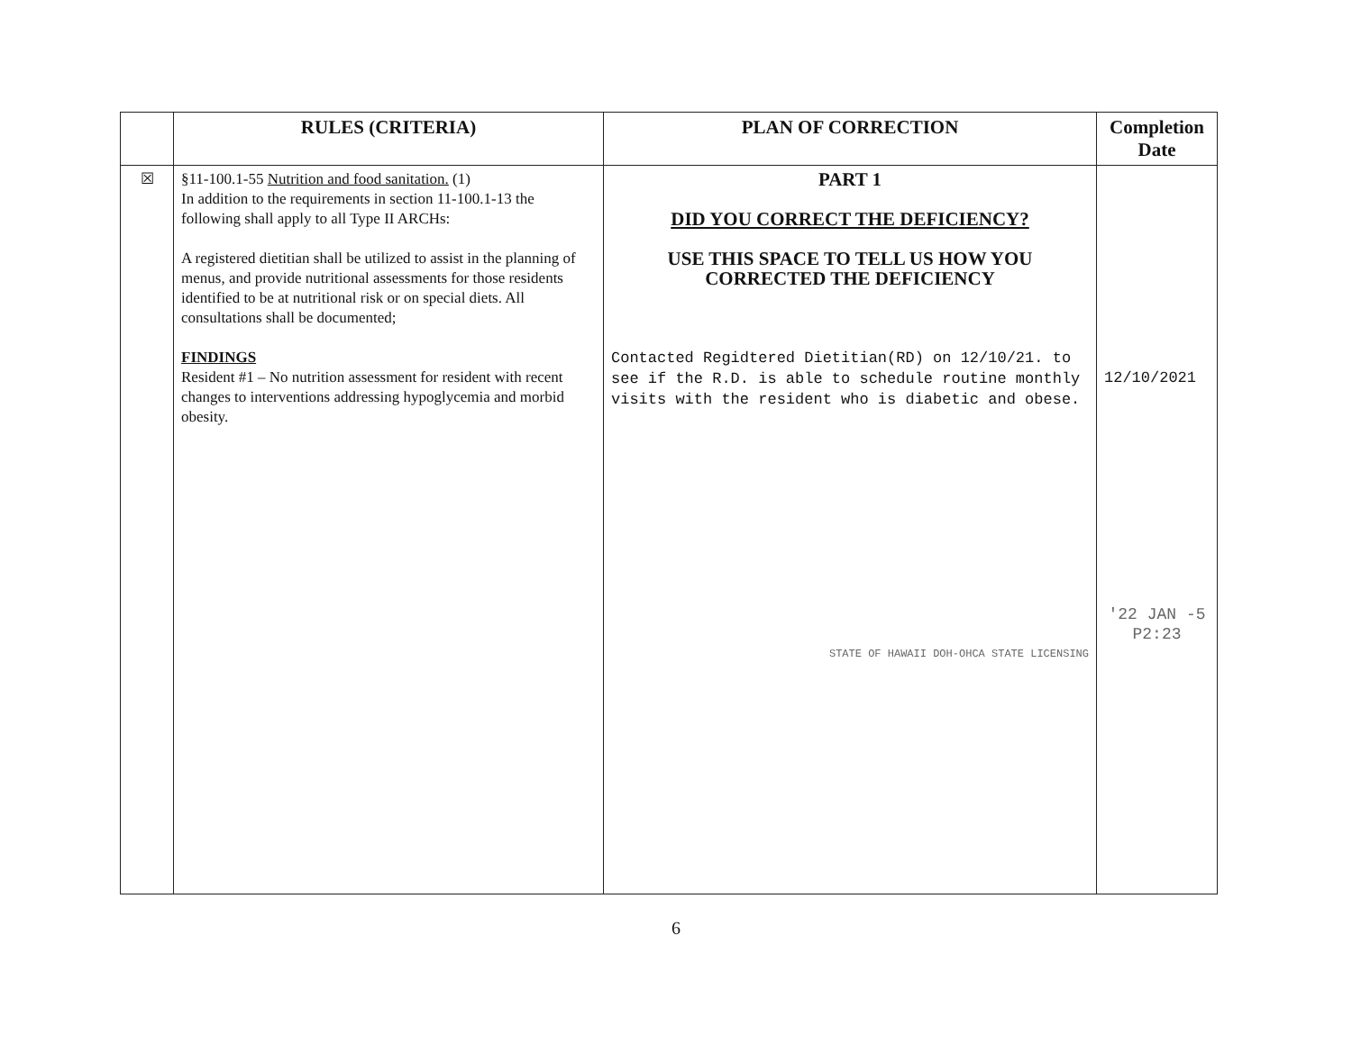| | RULES (CRITERIA) | PLAN OF CORRECTION | Completion Date |
| --- | --- | --- | --- |
| ☒ | §11-100.1-55 Nutrition and food sanitation. (1) In addition to the requirements in section 11-100.1-13 the following shall apply to all Type II ARCHs: A registered dietitian shall be utilized to assist in the planning of menus, and provide nutritional assessments for those residents identified to be at nutritional risk or on special diets. All consultations shall be documented; FINDINGS Resident #1 – No nutrition assessment for resident with recent changes to interventions addressing hypoglycemia and morbid obesity. | PART 1 DID YOU CORRECT THE DEFICIENCY? USE THIS SPACE TO TELL US HOW YOU CORRECTED THE DEFICIENCY Contacted Regidtered Dietitian(RD) on 12/10/21. to see if the R.D. is able to schedule routine monthly visits with the resident who is diabetic and obese. STATE OF HAWAII DOH-OHCA STATE LICENSING | 12/10/2021 '22 JAN -5 P2:23 |
6